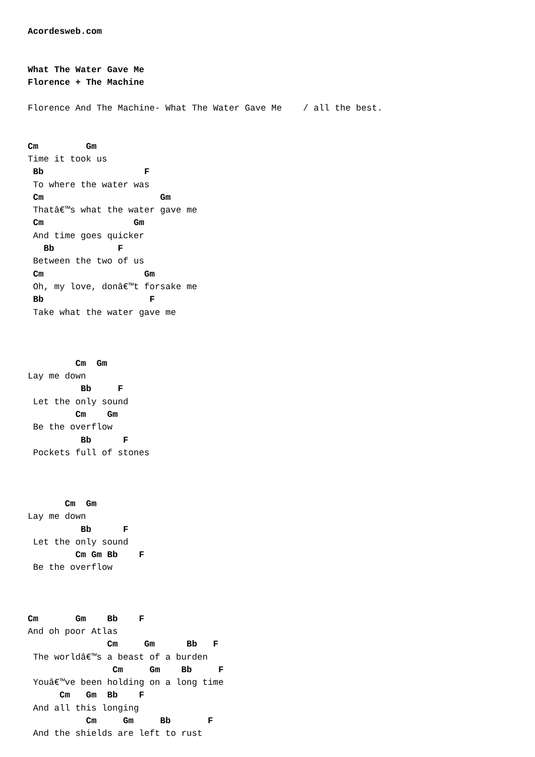Acordesweb.com


What The Water Gave Me
Florence + The Machine

Florence And The Machine- What The Water Gave Me    / all the best.


Cm         Gm
Time it took us
 Bb                   F
 To where the water was
 Cm                      Gm
 Thatâ€™s what the water gave me
 Cm                 Gm
 And time goes quicker
   Bb            F
 Between the two of us
 Cm                   Gm
 Oh, my love, donâ€™t forsake me
 Bb                    F
 Take what the water gave me



         Cm  Gm
Lay me down
          Bb     F
 Let the only sound
         Cm    Gm
 Be the overflow
          Bb      F
 Pockets full of stones



       Cm  Gm
Lay me down
          Bb      F
 Let the only sound
         Cm Gm Bb    F
 Be the overflow



Cm       Gm    Bb    F
And oh poor Atlas
               Cm     Gm      Bb   F
 The worldâ€™s a beast of a burden
                Cm     Gm    Bb     F
 Youâ€™ve been holding on a long time
      Cm   Gm  Bb    F
 And all this longing
           Cm     Gm     Bb       F
 And the shields are left to rust